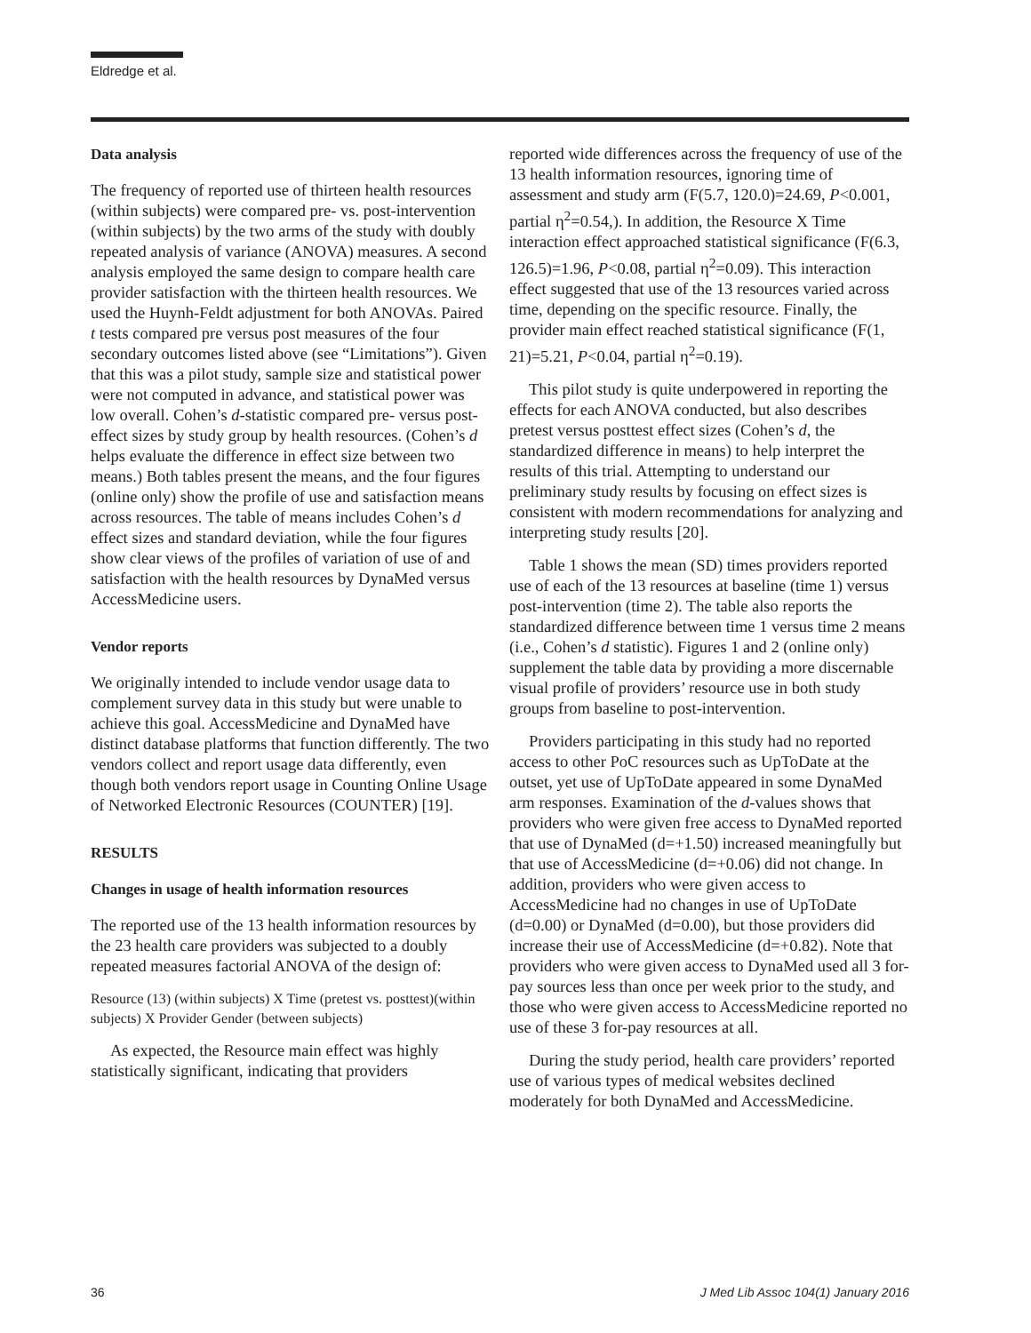Eldredge et al.
Data analysis
The frequency of reported use of thirteen health resources (within subjects) were compared pre- vs. post-intervention (within subjects) by the two arms of the study with doubly repeated analysis of variance (ANOVA) measures. A second analysis employed the same design to compare health care provider satisfaction with the thirteen health resources. We used the Huynh-Feldt adjustment for both ANOVAs. Paired t tests compared pre versus post measures of the four secondary outcomes listed above (see “Limitations”). Given that this was a pilot study, sample size and statistical power were not computed in advance, and statistical power was low overall. Cohen’s d-statistic compared pre- versus post-effect sizes by study group by health resources. (Cohen’s d helps evaluate the difference in effect size between two means.) Both tables present the means, and the four figures (online only) show the profile of use and satisfaction means across resources. The table of means includes Cohen’s d effect sizes and standard deviation, while the four figures show clear views of the profiles of variation of use of and satisfaction with the health resources by DynaMed versus AccessMedicine users.
Vendor reports
We originally intended to include vendor usage data to complement survey data in this study but were unable to achieve this goal. AccessMedicine and DynaMed have distinct database platforms that function differently. The two vendors collect and report usage data differently, even though both vendors report usage in Counting Online Usage of Networked Electronic Resources (COUNTER) [19].
RESULTS
Changes in usage of health information resources
The reported use of the 13 health information resources by the 23 health care providers was subjected to a doubly repeated measures factorial ANOVA of the design of:
Resource (13) (within subjects) X Time (pretest vs. posttest)(within subjects) X Provider Gender (between subjects)
As expected, the Resource main effect was highly statistically significant, indicating that providers
reported wide differences across the frequency of use of the 13 health information resources, ignoring time of assessment and study arm (F(5.7, 120.0)=24.69, P<0.001, partial η<sup>2</sup>=0.54,). In addition, the Resource X Time interaction effect approached statistical significance (F(6.3, 126.5)=1.96, P<0.08, partial η<sup>2</sup>=0.09). This interaction effect suggested that use of the 13 resources varied across time, depending on the specific resource. Finally, the provider main effect reached statistical significance (F(1, 21)=5.21, P<0.04, partial η<sup>2</sup>=0.19).
This pilot study is quite underpowered in reporting the effects for each ANOVA conducted, but also describes pretest versus posttest effect sizes (Cohen’s d, the standardized difference in means) to help interpret the results of this trial. Attempting to understand our preliminary study results by focusing on effect sizes is consistent with modern recommendations for analyzing and interpreting study results [20].
Table 1 shows the mean (SD) times providers reported use of each of the 13 resources at baseline (time 1) versus post-intervention (time 2). The table also reports the standardized difference between time 1 versus time 2 means (i.e., Cohen’s d statistic). Figures 1 and 2 (online only) supplement the table data by providing a more discernable visual profile of providers’ resource use in both study groups from baseline to post-intervention.
Providers participating in this study had no reported access to other PoC resources such as UpToDate at the outset, yet use of UpToDate appeared in some DynaMed arm responses. Examination of the d-values shows that providers who were given free access to DynaMed reported that use of DynaMed (d=+1.50) increased meaningfully but that use of AccessMedicine (d=+0.06) did not change. In addition, providers who were given access to AccessMedicine had no changes in use of UpToDate (d=0.00) or DynaMed (d=0.00), but those providers did increase their use of AccessMedicine (d=+0.82). Note that providers who were given access to DynaMed used all 3 for-pay sources less than once per week prior to the study, and those who were given access to AccessMedicine reported no use of these 3 for-pay resources at all.
During the study period, health care providers’ reported use of various types of medical websites declined moderately for both DynaMed and AccessMedicine.
36 J Med Lib Assoc 104(1) January 2016